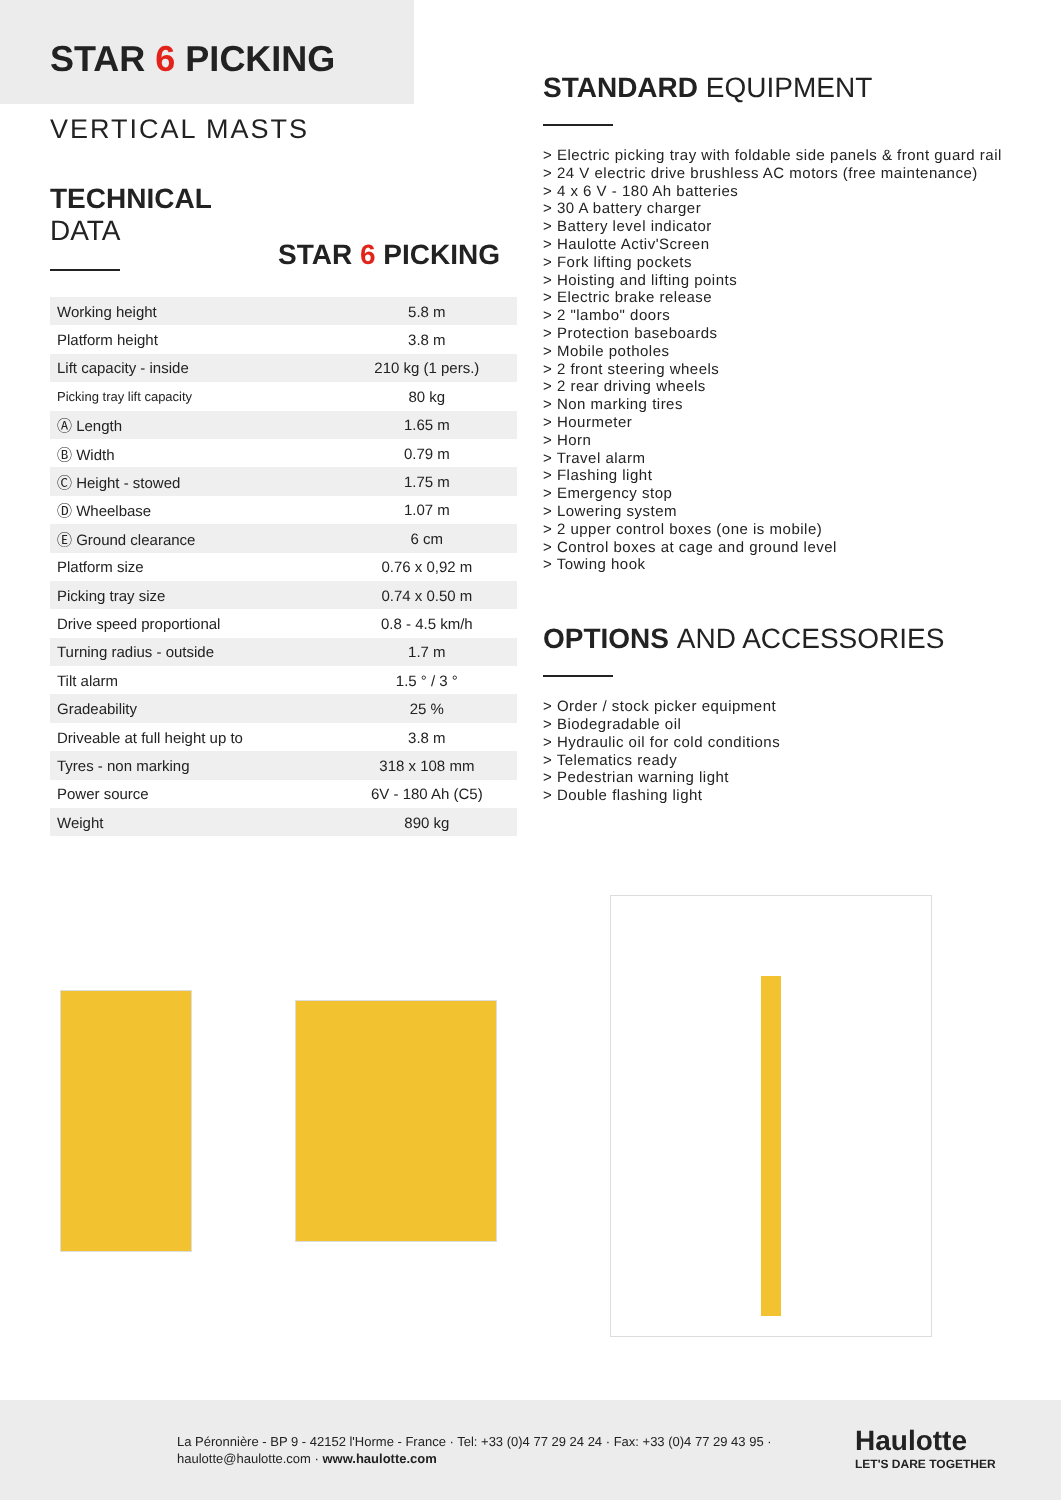STAR 6 PICKING
VERTICAL MASTS
TECHNICAL
DATA
STAR 6 PICKING
| Working height | 5.8 m |
| Platform height | 3.8 m |
| Lift capacity - inside | 210 kg (1 pers.) |
| Picking tray lift capacity | 80 kg |
| Ⓐ Length | 1.65 m |
| Ⓑ Width | 0.79 m |
| Ⓒ Height - stowed | 1.75 m |
| Ⓓ Wheelbase | 1.07 m |
| Ⓔ Ground clearance | 6 cm |
| Platform size | 0.76 x 0,92 m |
| Picking tray size | 0.74 x 0.50 m |
| Drive speed proportional | 0.8 - 4.5 km/h |
| Turning radius - outside | 1.7 m |
| Tilt alarm | 1.5 ° / 3 ° |
| Gradeability | 25 % |
| Driveable at full height up to | 3.8 m |
| Tyres - non marking | 318 x 108 mm |
| Power source | 6V - 180 Ah (C5) |
| Weight | 890 kg |
STANDARD EQUIPMENT
> Electric picking tray with foldable side panels & front guard rail
> 24 V electric drive brushless AC motors (free maintenance)
> 4 x 6 V - 180 Ah batteries
> 30 A battery charger
> Battery level indicator
> Haulotte Activ'Screen
> Fork lifting pockets
> Hoisting and lifting points
> Electric brake release
> 2 "lambo" doors
> Protection baseboards
> Mobile potholes
> 2 front steering wheels
> 2 rear driving wheels
> Non marking tires
> Hourmeter
> Horn
> Travel alarm
> Flashing light
> Emergency stop
> Lowering system
> 2 upper control boxes (one is mobile)
> Control boxes at cage and ground level
> Towing hook
OPTIONS AND ACCESSORIES
> Order / stock picker equipment
> Biodegradable oil
> Hydraulic oil for cold conditions
> Telematics ready
> Pedestrian warning light
> Double flashing light
La Péronnière - BP 9 - 42152 l'Horme - France · Tel: +33 (0)4 77 29 24 24 · Fax: +33 (0)4 77 29 43 95 ·
haulotte@haulotte.com · www.haulotte.com
Haulotte
LET'S DARE TOGETHER